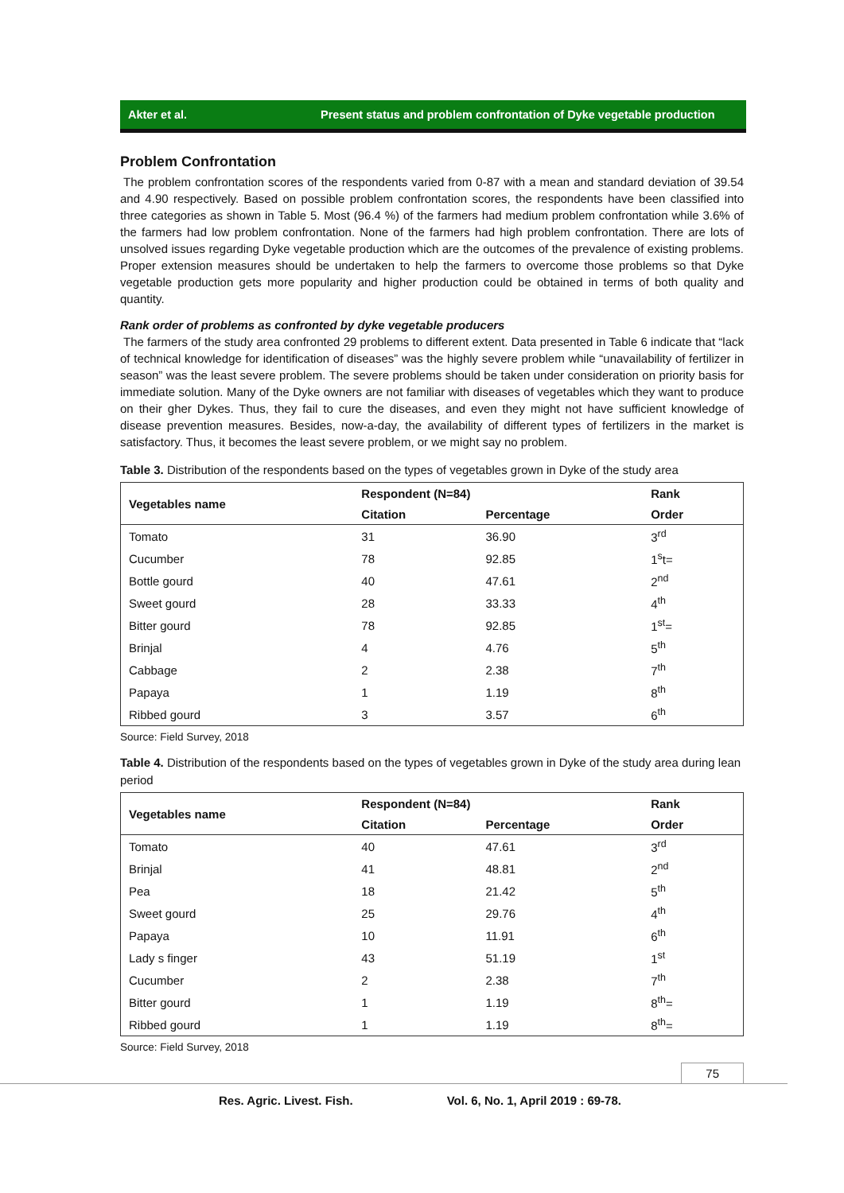Akter et al. Present status and problem confrontation of Dyke vegetable production
Problem Confrontation
The problem confrontation scores of the respondents varied from 0-87 with a mean and standard deviation of 39.54 and 4.90 respectively. Based on possible problem confrontation scores, the respondents have been classified into three categories as shown in Table 5. Most (96.4 %) of the farmers had medium problem confrontation while 3.6% of the farmers had low problem confrontation. None of the farmers had high problem confrontation. There are lots of unsolved issues regarding Dyke vegetable production which are the outcomes of the prevalence of existing problems. Proper extension measures should be undertaken to help the farmers to overcome those problems so that Dyke vegetable production gets more popularity and higher production could be obtained in terms of both quality and quantity.
Rank order of problems as confronted by dyke vegetable producers
The farmers of the study area confronted 29 problems to different extent. Data presented in Table 6 indicate that “lack of technical knowledge for identification of diseases” was the highly severe problem while “unavailability of fertilizer in season” was the least severe problem. The severe problems should be taken under consideration on priority basis for immediate solution. Many of the Dyke owners are not familiar with diseases of vegetables which they want to produce on their gher Dykes. Thus, they fail to cure the diseases, and even they might not have sufficient knowledge of disease prevention measures. Besides, now-a-day, the availability of different types of fertilizers in the market is satisfactory. Thus, it becomes the least severe problem, or we might say no problem.
Table 3. Distribution of the respondents based on the types of vegetables grown in Dyke of the study area
| Vegetables name | Respondent (N=84) | | Rank |
| --- | --- | --- | --- |
| | Citation | Percentage | Order |
| Tomato | 31 | 36.90 | 3<sup>rd</sup> |
| Cucumber | 78 | 92.85 | 1<sup>s</sup>t= |
| Bottle gourd | 40 | 47.61 | 2<sup>nd</sup> |
| Sweet gourd | 28 | 33.33 | 4<sup>th</sup> |
| Bitter gourd | 78 | 92.85 | 1<sup>st</sup>= |
| Brinjal | 4 | 4.76 | 5<sup>th</sup> |
| Cabbage | 2 | 2.38 | 7<sup>th</sup> |
| Papaya | 1 | 1.19 | 8<sup>th</sup> |
| Ribbed gourd | 3 | 3.57 | 6<sup>th</sup> |
Source: Field Survey, 2018
Table 4. Distribution of the respondents based on the types of vegetables grown in Dyke of the study area during lean period
| Vegetables name | Respondent (N=84) | | Rank |
| --- | --- | --- | --- |
| | Citation | Percentage | Order |
| Tomato | 40 | 47.61 | 3<sup>rd</sup> |
| Brinjal | 41 | 48.81 | 2<sup>nd</sup> |
| Pea | 18 | 21.42 | 5<sup>th</sup> |
| Sweet gourd | 25 | 29.76 | 4<sup>th</sup> |
| Papaya | 10 | 11.91 | 6<sup>th</sup> |
| Lady s finger | 43 | 51.19 | 1<sup>st</sup> |
| Cucumber | 2 | 2.38 | 7<sup>th</sup> |
| Bitter gourd | 1 | 1.19 | 8<sup>th</sup>= |
| Ribbed gourd | 1 | 1.19 | 8<sup>th</sup>= |
Source: Field Survey, 2018
75
Res. Agric. Livest. Fish. Vol. 6, No. 1, April 2019 : 69-78.